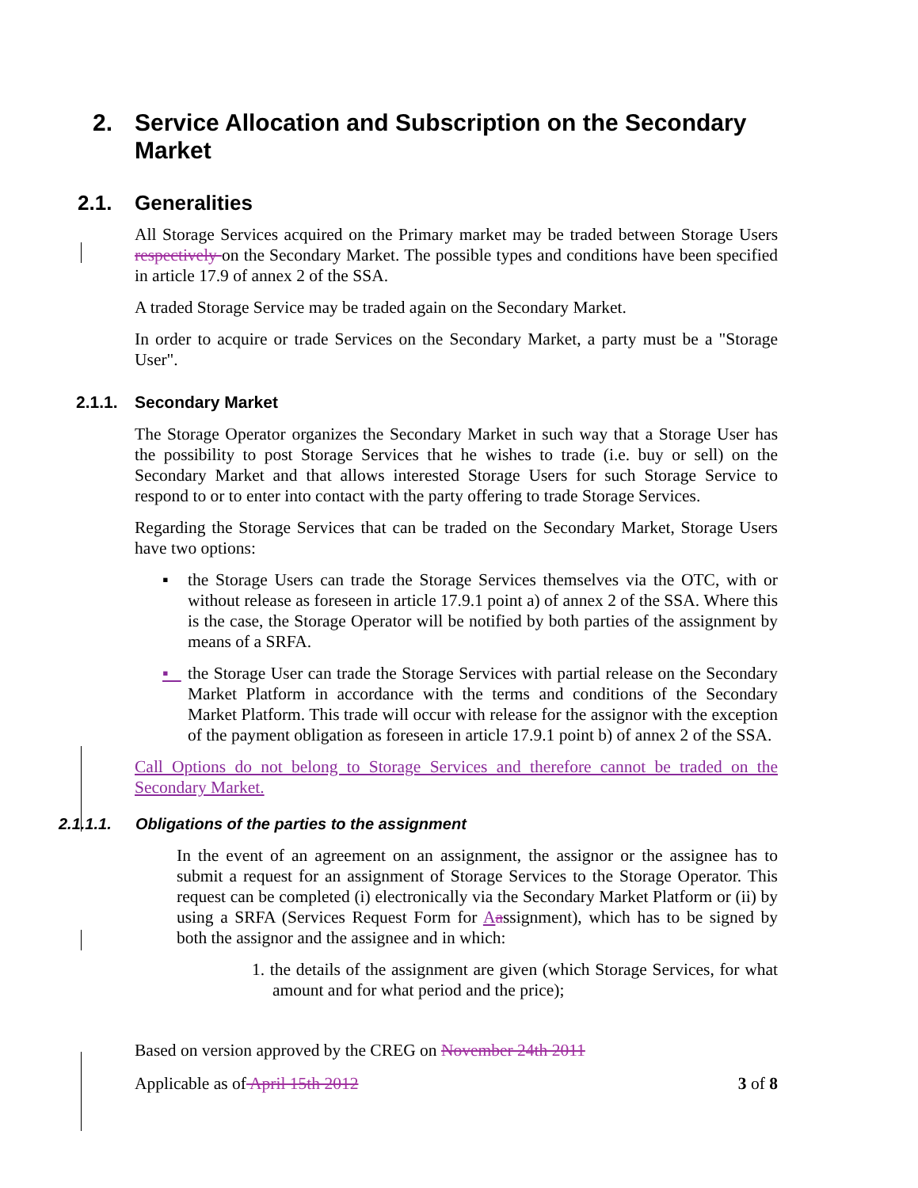2. Service Allocation and Subscription on the Secondary
Market
2.1. Generalities
All Storage Services acquired on the Primary market may be traded between Storage Users respectively on the Secondary Market. The possible types and conditions have been specified in article 17.9 of annex 2 of the SSA.
A traded Storage Service may be traded again on the Secondary Market.
In order to acquire or trade Services on the Secondary Market, a party must be a "Storage User".
2.1.1. Secondary Market
The Storage Operator organizes the Secondary Market in such way that a Storage User has the possibility to post Storage Services that he wishes to trade (i.e. buy or sell) on the Secondary Market and that allows interested Storage Users for such Storage Service to respond to or to enter into contact with the party offering to trade Storage Services.
Regarding the Storage Services that can be traded on the Secondary Market, Storage Users have two options:
▪ the Storage Users can trade the Storage Services themselves via the OTC, with or without release as foreseen in article 17.9.1 point a) of annex 2 of the SSA. Where this is the case, the Storage Operator will be notified by both parties of the assignment by means of a SRFA.
▪ the Storage User can trade the Storage Services with partial release on the Secondary Market Platform in accordance with the terms and conditions of the Secondary Market Platform. This trade will occur with release for the assignor with the exception of the payment obligation as foreseen in article 17.9.1 point b) of annex 2 of the SSA.
Call Options do not belong to Storage Services and therefore cannot be traded on the Secondary Market.
2.1.1.1. Obligations of the parties to the assignment
In the event of an agreement on an assignment, the assignor or the assignee has to submit a request for an assignment of Storage Services to the Storage Operator. This request can be completed (i) electronically via the Secondary Market Platform or (ii) by using a SRFA (Services Request Form for Aassignment), which has to be signed by both the assignor and the assignee and in which:
1. the details of the assignment are given (which Storage Services, for what amount and for what period and the price);
Based on version approved by the CREG on November 24th 2011
Applicable as of April 15th 2012 3 of 8